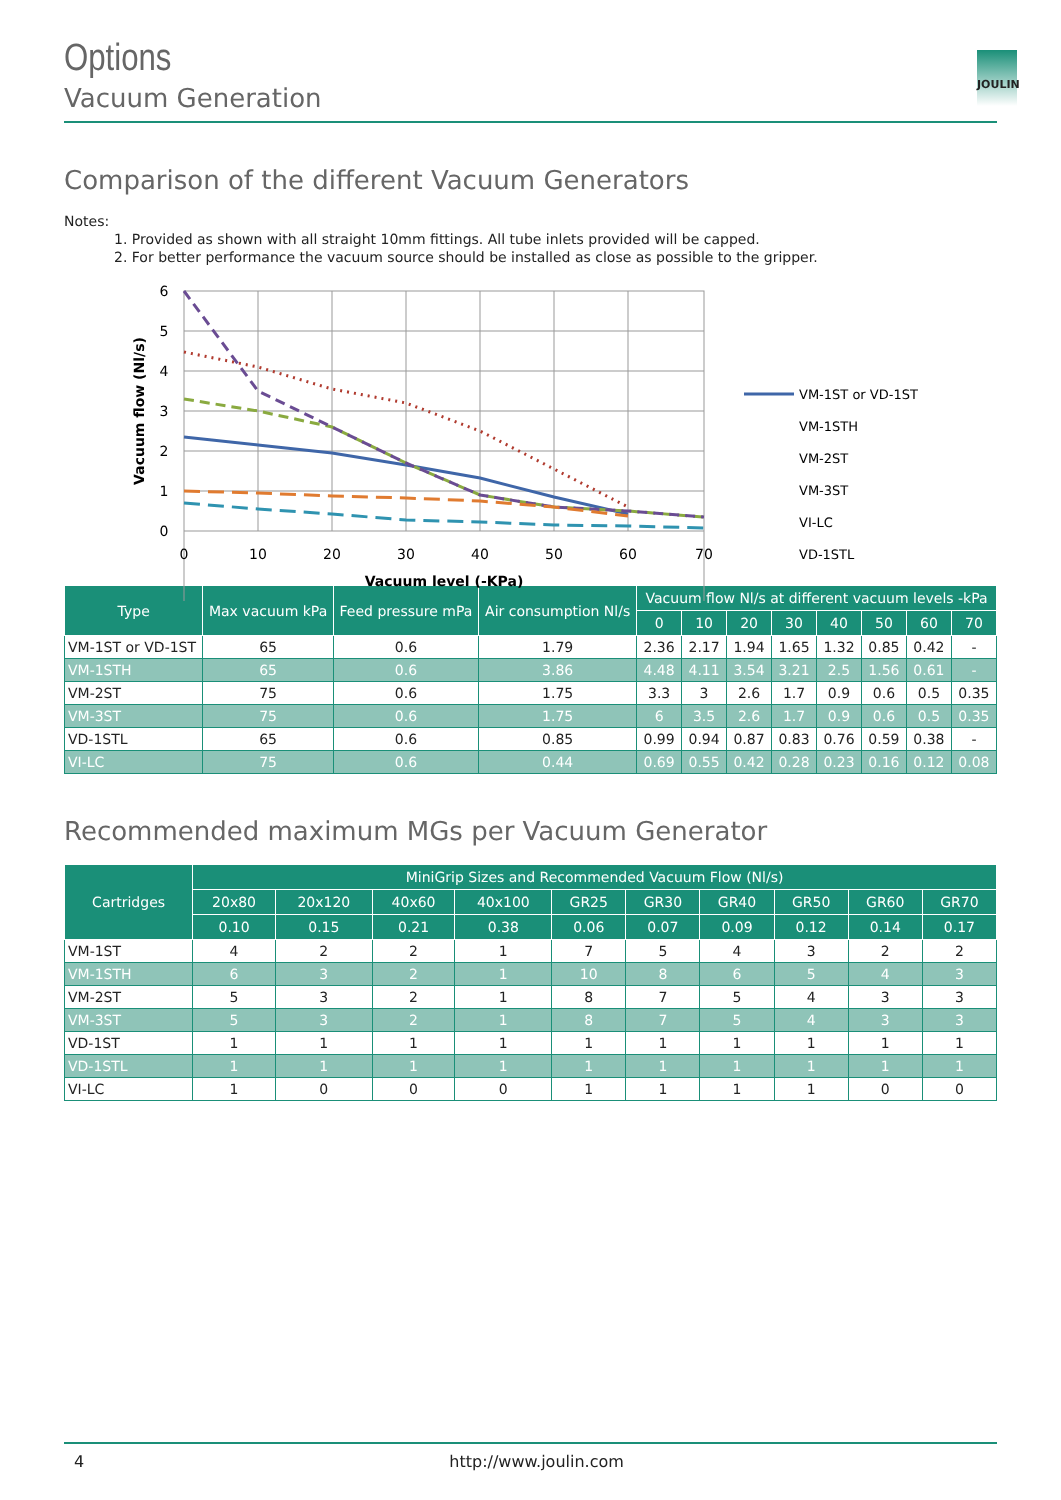JOULIN
Options
Vacuum Generation
Comparison of the different Vacuum Generators
Notes:
1. Provided as shown with all straight 10mm fittings. All tube inlets provided will be capped.
2. For better performance the vacuum source should be installed as close as possible to the gripper.
6
5
4
3
2
1
0
0
10
20
30
40
50
60
70
Vacuum level (-KPa)
Vacuum flow (Nl/s)
VM-1ST or VD-1ST
VM-1STH
VM-2ST
VM-3ST
VI-LC
VD-1STL
| Type | Max vacuum kPa | Feed pressure mPa | Air consumption Nl/s | Vacuum flow Nl/s at different vacuum levels -kPa | | | | | | | |
| --- | --- | --- | --- | --- | --- | --- | --- | --- | --- | --- | --- |
| | | | | 0 | 10 | 20 | 30 | 40 | 50 | 60 | 70 |
| VM-1ST or VD-1ST | 65 | 0.6 | 1.79 | 2.36 | 2.17 | 1.94 | 1.65 | 1.32 | 0.85 | 0.42 | - |
| VM-1STH | 65 | 0.6 | 3.86 | 4.48 | 4.11 | 3.54 | 3.21 | 2.5 | 1.56 | 0.61 | - |
| VM-2ST | 75 | 0.6 | 1.75 | 3.3 | 3 | 2.6 | 1.7 | 0.9 | 0.6 | 0.5 | 0.35 |
| VM-3ST | 75 | 0.6 | 1.75 | 6 | 3.5 | 2.6 | 1.7 | 0.9 | 0.6 | 0.5 | 0.35 |
| VD-1STL | 65 | 0.6 | 0.85 | 0.99 | 0.94 | 0.87 | 0.83 | 0.76 | 0.59 | 0.38 | - |
| VI-LC | 75 | 0.6 | 0.44 | 0.69 | 0.55 | 0.42 | 0.28 | 0.23 | 0.16 | 0.12 | 0.08 |
Recommended maximum MGs per Vacuum Generator
| Cartridges | MiniGrip Sizes and Recommended Vacuum Flow (Nl/s) | | | | | | | | | |
| --- | --- | --- | --- | --- | --- | --- | --- | --- | --- | --- |
| | 20x80 | 20x120 | 40x60 | 40x100 | GR25 | GR30 | GR40 | GR50 | GR60 | GR70 |
| | 0.10 | 0.15 | 0.21 | 0.38 | 0.06 | 0.07 | 0.09 | 0.12 | 0.14 | 0.17 |
| VM-1ST | 4 | 2 | 2 | 1 | 7 | 5 | 4 | 3 | 2 | 2 |
| VM-1STH | 6 | 3 | 2 | 1 | 10 | 8 | 6 | 5 | 4 | 3 |
| VM-2ST | 5 | 3 | 2 | 1 | 8 | 7 | 5 | 4 | 3 | 3 |
| VM-3ST | 5 | 3 | 2 | 1 | 8 | 7 | 5 | 4 | 3 | 3 |
| VD-1ST | 1 | 1 | 1 | 1 | 1 | 1 | 1 | 1 | 1 | 1 |
| VD-1STL | 1 | 1 | 1 | 1 | 1 | 1 | 1 | 1 | 1 | 1 |
| VI-LC | 1 | 0 | 0 | 0 | 1 | 1 | 1 | 1 | 0 | 0 |
4 http://www.joulin.com